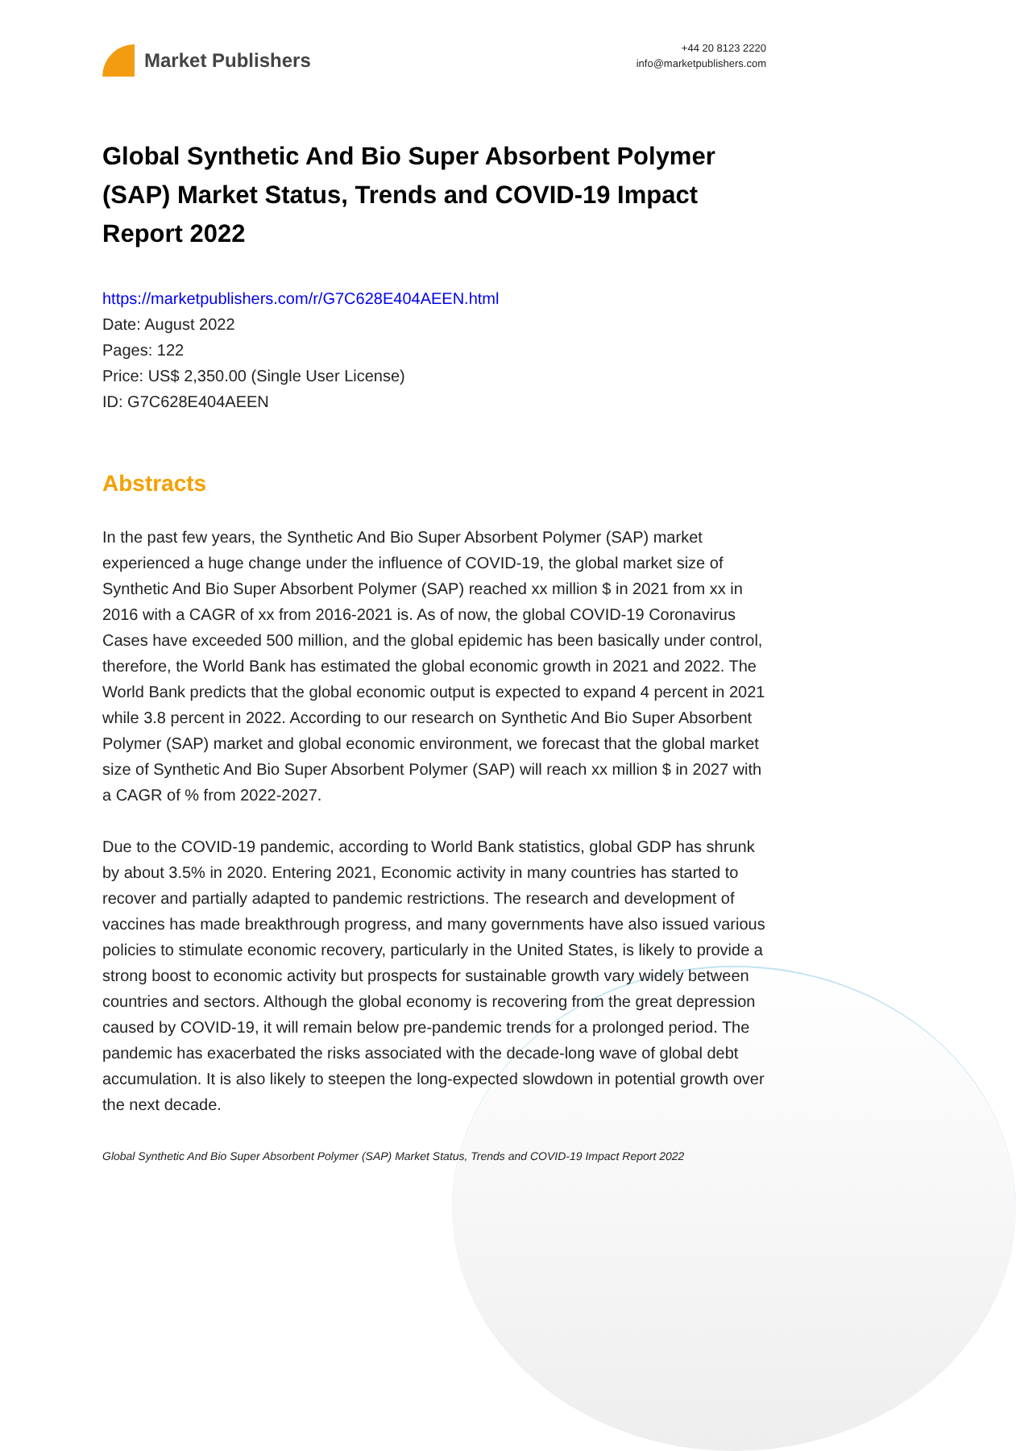Market Publishers
+44 20 8123 2220
info@marketpublishers.com
Global Synthetic And Bio Super Absorbent Polymer (SAP) Market Status, Trends and COVID-19 Impact Report 2022
https://marketpublishers.com/r/G7C628E404AEEN.html
Date: August 2022
Pages: 122
Price: US$ 2,350.00 (Single User License)
ID: G7C628E404AEEN
Abstracts
In the past few years, the Synthetic And Bio Super Absorbent Polymer (SAP) market experienced a huge change under the influence of COVID-19, the global market size of Synthetic And Bio Super Absorbent Polymer (SAP) reached xx million $ in 2021 from xx in 2016 with a CAGR of xx from 2016-2021 is. As of now, the global COVID-19 Coronavirus Cases have exceeded 500 million, and the global epidemic has been basically under control, therefore, the World Bank has estimated the global economic growth in 2021 and 2022. The World Bank predicts that the global economic output is expected to expand 4 percent in 2021 while 3.8 percent in 2022. According to our research on Synthetic And Bio Super Absorbent Polymer (SAP) market and global economic environment, we forecast that the global market size of Synthetic And Bio Super Absorbent Polymer (SAP) will reach xx million $ in 2027 with a CAGR of % from 2022-2027.
Due to the COVID-19 pandemic, according to World Bank statistics, global GDP has shrunk by about 3.5% in 2020. Entering 2021, Economic activity in many countries has started to recover and partially adapted to pandemic restrictions. The research and development of vaccines has made breakthrough progress, and many governments have also issued various policies to stimulate economic recovery, particularly in the United States, is likely to provide a strong boost to economic activity but prospects for sustainable growth vary widely between countries and sectors. Although the global economy is recovering from the great depression caused by COVID-19, it will remain below pre-pandemic trends for a prolonged period. The pandemic has exacerbated the risks associated with the decade-long wave of global debt accumulation. It is also likely to steepen the long-expected slowdown in potential growth over the next decade.
Global Synthetic And Bio Super Absorbent Polymer (SAP) Market Status, Trends and COVID-19 Impact Report 2022